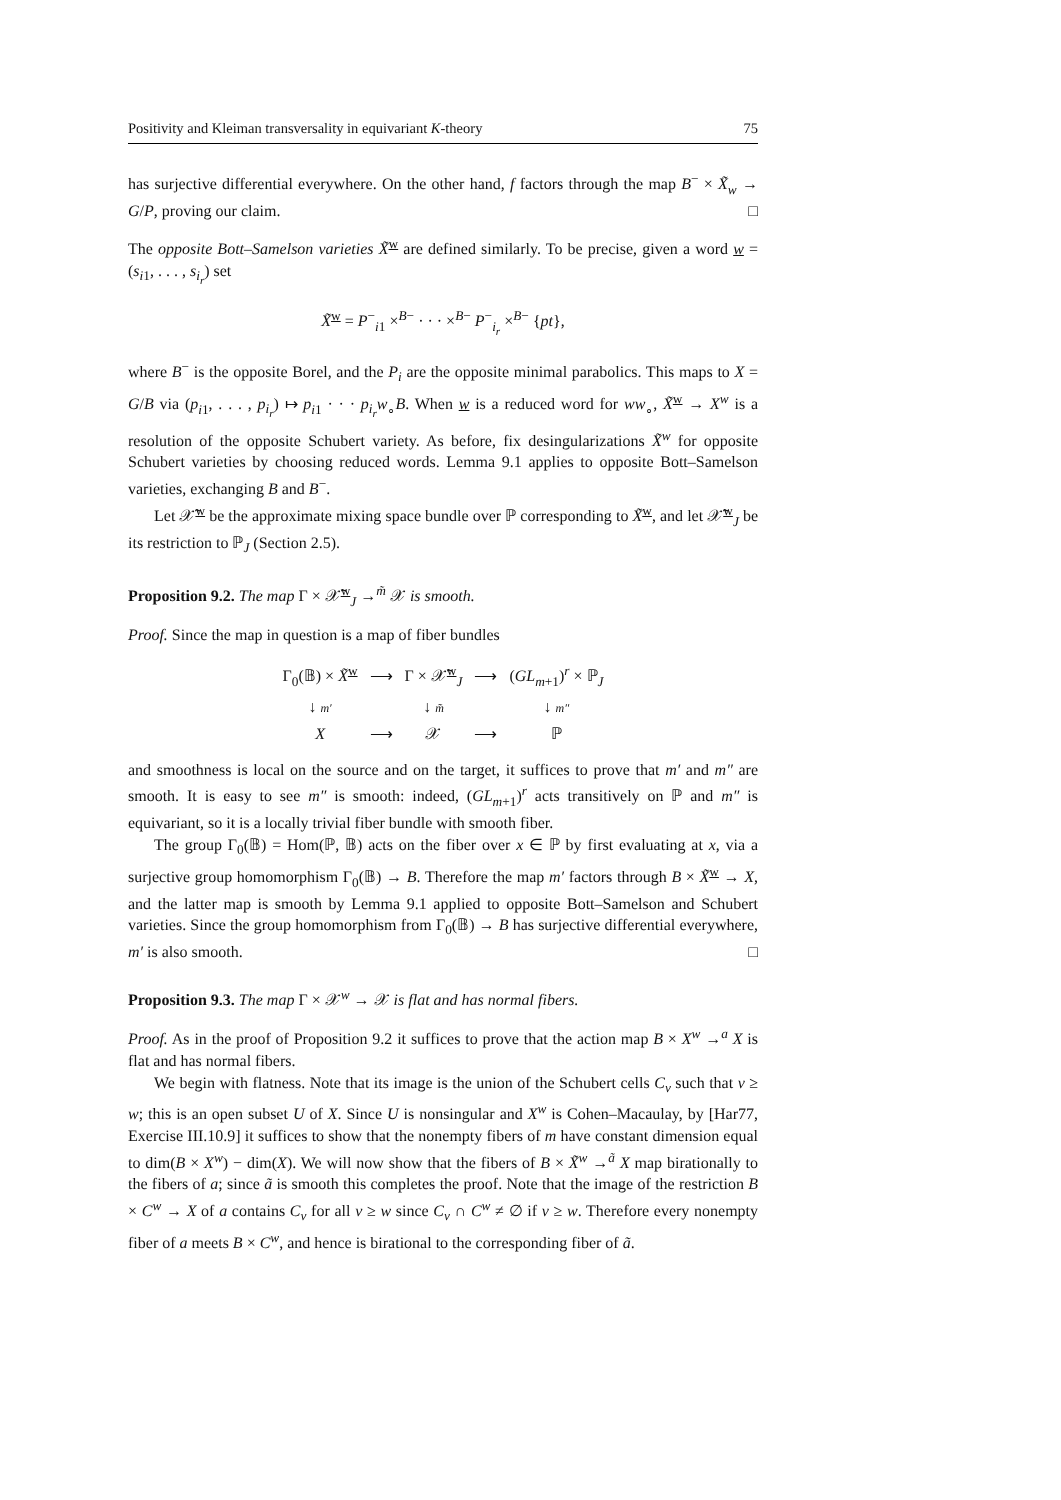Positivity and Kleiman transversality in equivariant K-theory 75
has surjective differential everywhere. On the other hand, f factors through the map B<sup>−</sup> × X̃<sub>w</sub> → G/P, proving our claim. □
The opposite Bott–Samelson varieties X̃<sup>w</sup> are defined similarly. To be precise, given a word w = (s<sub>i1</sub>, . . . , s<sub>i<sub>r</sub></sub>) set
X̃<sup>w</sup> = P<sup>−</sup><sub>i1</sub> ×<sup>B−</sup> · · · ×<sup>B−</sup> P<sup>−</sup><sub>i<sub>r</sub></sub> ×<sup>B−</sup> {pt},
where B<sup>−</sup> is the opposite Borel, and the P<sub>i</sub> are the opposite minimal parabolics. This maps to X = G/B via (p<sub>i1</sub>, . . . , p<sub>i<sub>r</sub></sub>) ↦ p<sub>i1</sub> · · · p<sub>i<sub>r</sub></sub>w<sub>∘</sub>B. When w is a reduced word for ww<sub>∘</sub>, X̃<sup>w</sup> → X<sup>w</sup> is a resolution of the opposite Schubert variety. As before, fix desingularizations X̃<sup>w</sup> for opposite Schubert varieties by choosing reduced words. Lemma 9.1 applies to opposite Bott–Samelson varieties, exchanging B and B<sup>−</sup>.
Let 𝒳̃<sup>w</sup> be the approximate mixing space bundle over ℙ corresponding to X̃<sup>w</sup>, and let 𝒳̃<sup>w</sup><sub>J</sub> be its restriction to ℙ<sub>J</sub> (Section 2.5).
Proposition 9.2. The map Γ × 𝒳̃<sup>w</sup><sub>J</sub> →<sup>m̃</sup> 𝒳 is smooth.
Proof. Since the map in question is a map of fiber bundles
| Γ<sub>0</sub>(𝔹) × X̃<sup>w</sup> | ⟶ | Γ × 𝒳̃<sup>w</sup><sub>J</sub> | ⟶ | ( GL<sub>m+1</sub>)<sup>r</sup> × ℙ<sub>J</sub> |
| ↓ m′ | | ↓ m̃ | | ↓ m″ |
| X | ⟶ | 𝒳 | ⟶ | ℙ |
and smoothness is local on the source and on the target, it suffices to prove that m′ and m″ are smooth. It is easy to see m″ is smooth: indeed, (GL<sub>m+1</sub>)<sup>r</sup> acts transitively on ℙ and m″ is equivariant, so it is a locally trivial fiber bundle with smooth fiber.
The group Γ<sub>0</sub>(𝔹) = Hom(ℙ, 𝔹) acts on the fiber over x ∈ ℙ by first evaluating at x, via a surjective group homomorphism Γ<sub>0</sub>(𝔹) → B. Therefore the map m′ factors through B × X̃<sup>w</sup> → X, and the latter map is smooth by Lemma 9.1 applied to opposite Bott–Samelson and Schubert varieties. Since the group homomorphism from Γ<sub>0</sub>(𝔹) → B has surjective differential everywhere, m′ is also smooth. □
Proposition 9.3. The map Γ × 𝒳<sup>w</sup> → 𝒳 is flat and has normal fibers.
Proof. As in the proof of Proposition 9.2 it suffices to prove that the action map B × X<sup>w</sup> →<sup>a</sup> X is flat and has normal fibers.
We begin with flatness. Note that its image is the union of the Schubert cells C<sub>v</sub> such that v ≥ w; this is an open subset U of X. Since U is nonsingular and X<sup>w</sup> is Cohen–Macaulay, by [Har77, Exercise III.10.9] it suffices to show that the nonempty fibers of m have constant dimension equal to dim(B × X<sup>w</sup>) − dim(X). We will now show that the fibers of B × X̃<sup>w</sup> →<sup>ã</sup> X map birationally to the fibers of a; since ã is smooth this completes the proof. Note that the image of the restriction B × C<sup>w</sup> → X of a contains C<sub>v</sub> for all v ≥ w since C<sub>v</sub> ∩ C<sup>w</sup> ≠ ∅ if v ≥ w. Therefore every nonempty fiber of a meets B × C<sup>w</sup>, and hence is birational to the corresponding fiber of ã.